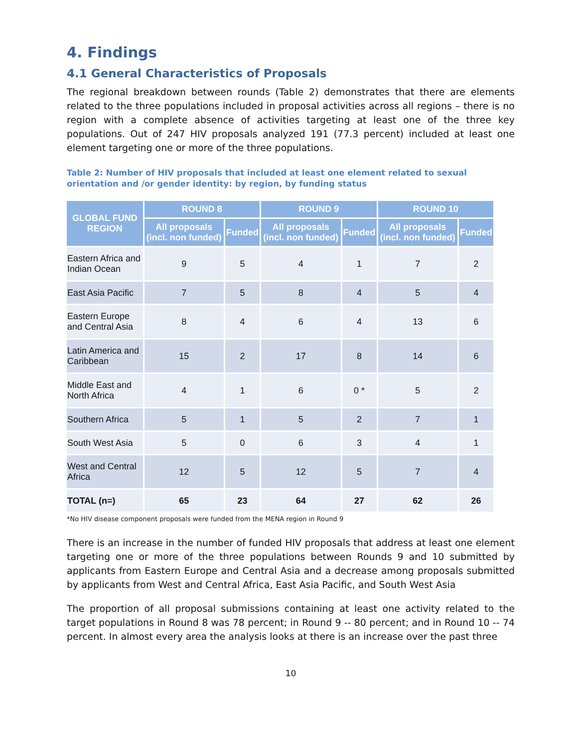4. Findings
4.1 General Characteristics of Proposals
The regional breakdown between rounds (Table 2) demonstrates that there are elements related to the three populations included in proposal activities across all regions – there is no region with a complete absence of activities targeting at least one of the three key populations. Out of 247 HIV proposals analyzed 191 (77.3 percent) included at least one element targeting one or more of the three populations.
Table 2: Number of HIV proposals that included at least one element related to sexual orientation and /or gender identity: by region, by funding status
| GLOBAL FUND REGION | ROUND 8 | | ROUND 9 | | ROUND 10 | |
| --- | --- | --- | --- | --- | --- | --- |
| | All proposals (incl. non funded) | Funded | All proposals (incl. non funded) | Funded | All proposals (incl. non funded) | Funded |
| Eastern Africa and Indian Ocean | 9 | 5 | 4 | 1 | 7 | 2 |
| East Asia Pacific | 7 | 5 | 8 | 4 | 5 | 4 |
| Eastern Europe and Central Asia | 8 | 4 | 6 | 4 | 13 | 6 |
| Latin America and Caribbean | 15 | 2 | 17 | 8 | 14 | 6 |
| Middle East and North Africa | 4 | 1 | 6 | 0 * | 5 | 2 |
| Southern Africa | 5 | 1 | 5 | 2 | 7 | 1 |
| South West Asia | 5 | 0 | 6 | 3 | 4 | 1 |
| West and Central Africa | 12 | 5 | 12 | 5 | 7 | 4 |
| TOTAL (n=) | 65 | 23 | 64 | 27 | 62 | 26 |
*No HIV disease component proposals were funded from the MENA region in Round 9
There is an increase in the number of funded HIV proposals that address at least one element targeting one or more of the three populations between Rounds 9 and 10 submitted by applicants from Eastern Europe and Central Asia and a decrease among proposals submitted by applicants from West and Central Africa, East Asia Pacific, and South West Asia
The proportion of all proposal submissions containing at least one activity related to the target populations in Round 8 was 78 percent; in Round 9 -- 80 percent; and in Round 10 -- 74 percent. In almost every area the analysis looks at there is an increase over the past three
10